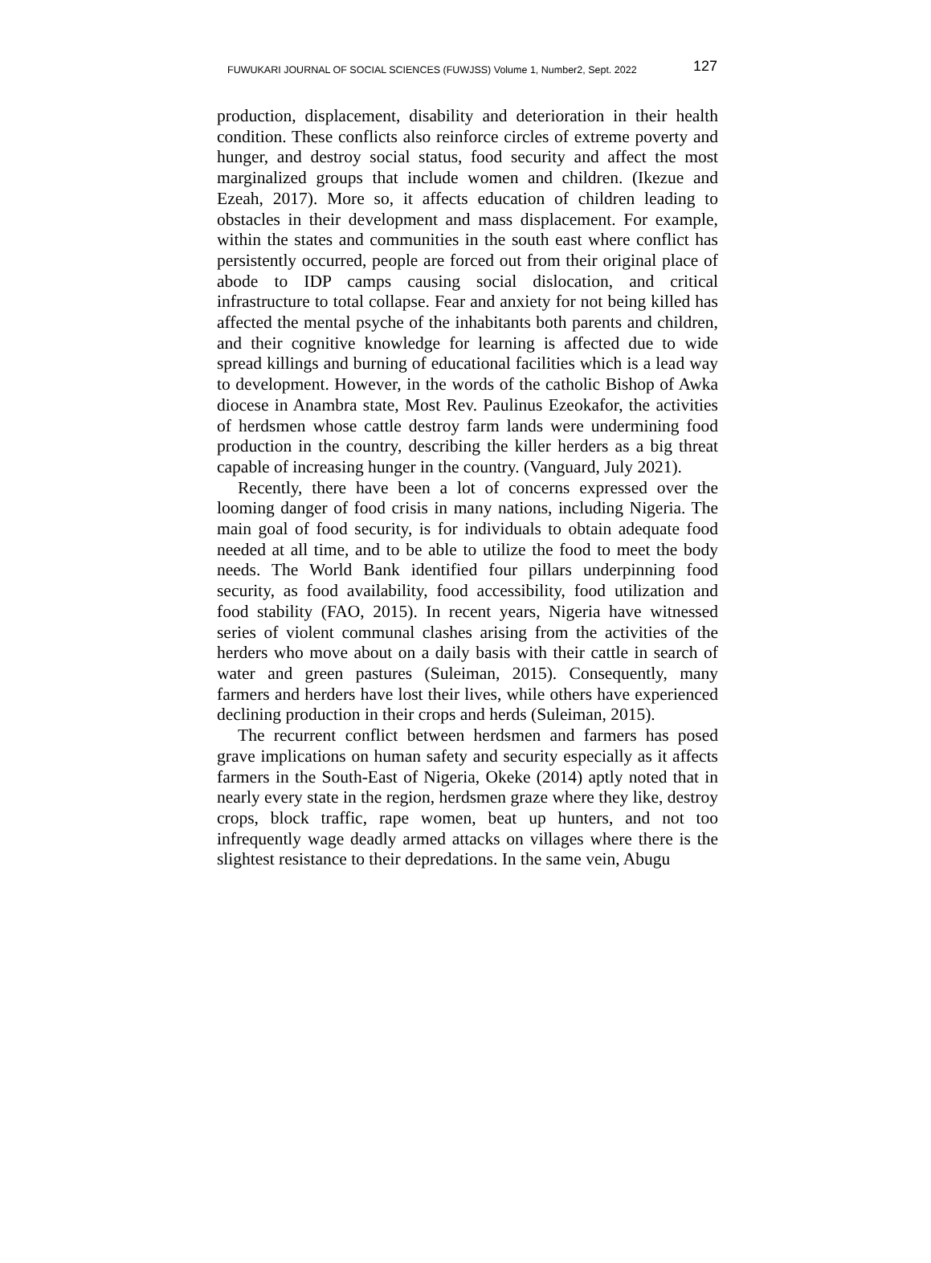FUWUKARI JOURNAL OF SOCIAL SCIENCES (FUWJSS) Volume 1, Number2, Sept. 2022 127
production, displacement, disability and deterioration in their health condition. These conflicts also reinforce circles of extreme poverty and hunger, and destroy social status, food security and affect the most marginalized groups that include women and children. (Ikezue and Ezeah, 2017). More so, it affects education of children leading to obstacles in their development and mass displacement. For example, within the states and communities in the south east where conflict has persistently occurred, people are forced out from their original place of abode to IDP camps causing social dislocation, and critical infrastructure to total collapse. Fear and anxiety for not being killed has affected the mental psyche of the inhabitants both parents and children, and their cognitive knowledge for learning is affected due to wide spread killings and burning of educational facilities which is a lead way to development. However, in the words of the catholic Bishop of Awka diocese in Anambra state, Most Rev. Paulinus Ezeokafor, the activities of herdsmen whose cattle destroy farm lands were undermining food production in the country, describing the killer herders as a big threat capable of increasing hunger in the country. (Vanguard, July 2021).
Recently, there have been a lot of concerns expressed over the looming danger of food crisis in many nations, including Nigeria. The main goal of food security, is for individuals to obtain adequate food needed at all time, and to be able to utilize the food to meet the body needs. The World Bank identified four pillars underpinning food security, as food availability, food accessibility, food utilization and food stability (FAO, 2015). In recent years, Nigeria have witnessed series of violent communal clashes arising from the activities of the herders who move about on a daily basis with their cattle in search of water and green pastures (Suleiman, 2015). Consequently, many farmers and herders have lost their lives, while others have experienced declining production in their crops and herds (Suleiman, 2015).
The recurrent conflict between herdsmen and farmers has posed grave implications on human safety and security especially as it affects farmers in the South-East of Nigeria, Okeke (2014) aptly noted that in nearly every state in the region, herdsmen graze where they like, destroy crops, block traffic, rape women, beat up hunters, and not too infrequently wage deadly armed attacks on villages where there is the slightest resistance to their depredations. In the same vein, Abugu